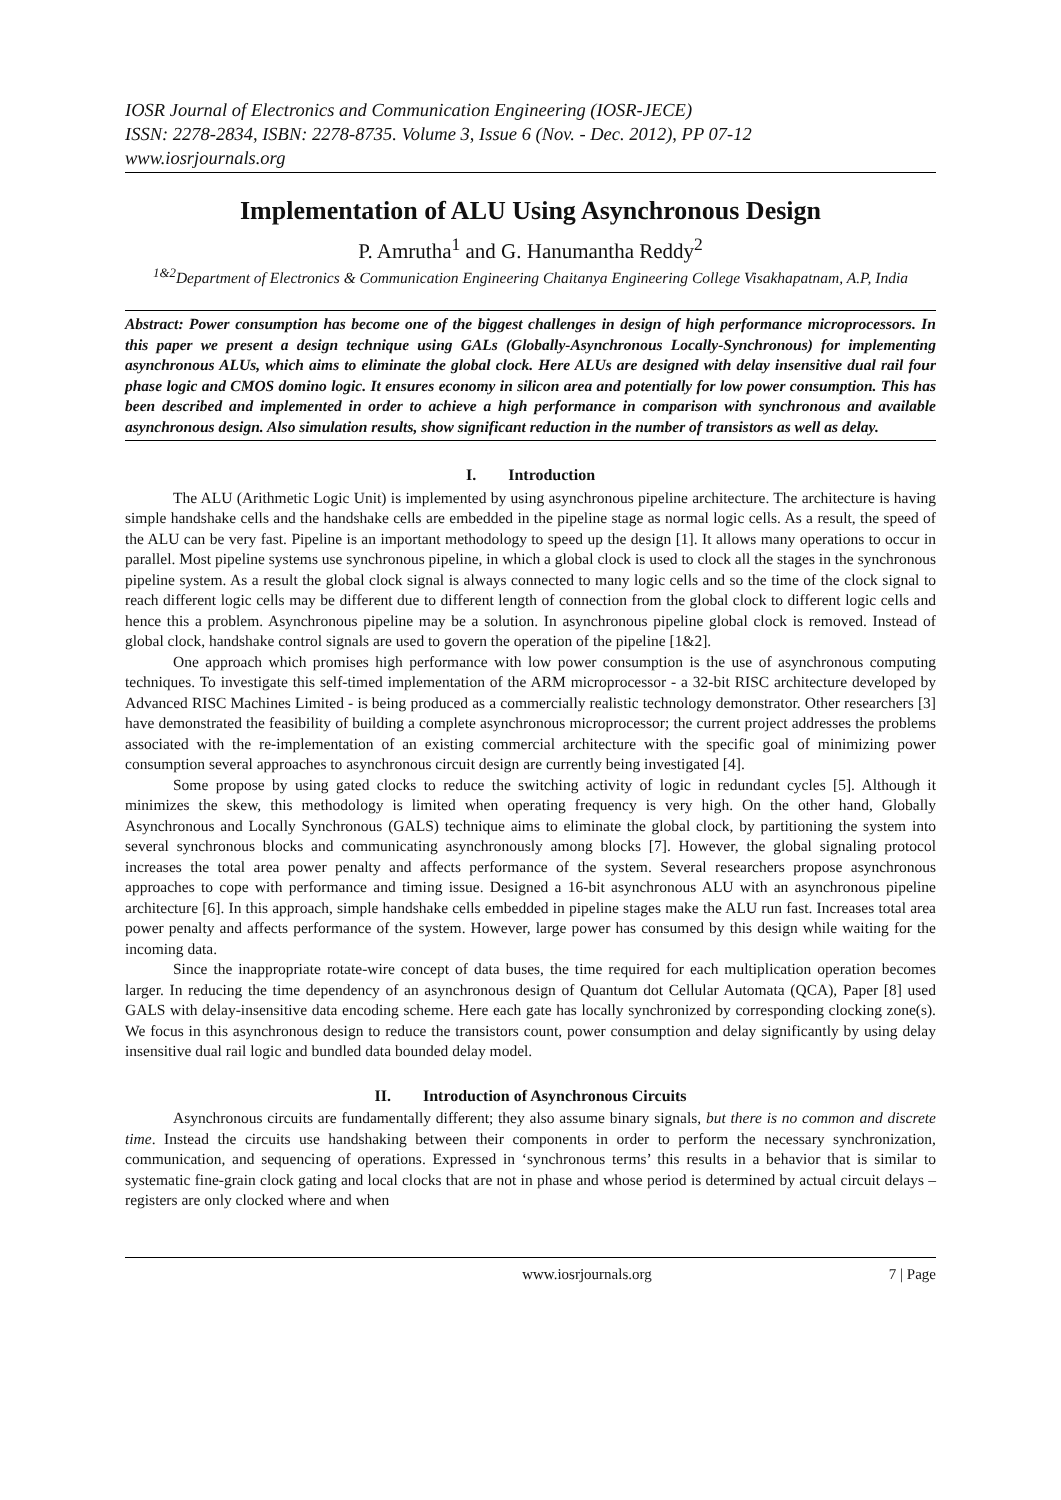IOSR Journal of Electronics and Communication Engineering (IOSR-JECE)
ISSN: 2278-2834, ISBN: 2278-8735. Volume 3, Issue 6 (Nov. - Dec. 2012), PP 07-12
www.iosrjournals.org
Implementation of ALU Using Asynchronous Design
P. Amrutha<sup>1</sup> and G. Hanumantha Reddy<sup>2</sup>
<sup>1&2</sup>Department of Electronics & Communication Engineering Chaitanya Engineering College Visakhapatnam, A.P, India
Abstract: Power consumption has become one of the biggest challenges in design of high performance microprocessors. In this paper we present a design technique using GALs (Globally-Asynchronous Locally-Synchronous) for implementing asynchronous ALUs, which aims to eliminate the global clock. Here ALUs are designed with delay insensitive dual rail four phase logic and CMOS domino logic. It ensures economy in silicon area and potentially for low power consumption. This has been described and implemented in order to achieve a high performance in comparison with synchronous and available asynchronous design. Also simulation results, show significant reduction in the number of transistors as well as delay.
I. Introduction
The ALU (Arithmetic Logic Unit) is implemented by using asynchronous pipeline architecture. The architecture is having simple handshake cells and the handshake cells are embedded in the pipeline stage as normal logic cells. As a result, the speed of the ALU can be very fast. Pipeline is an important methodology to speed up the design [1]. It allows many operations to occur in parallel. Most pipeline systems use synchronous pipeline, in which a global clock is used to clock all the stages in the synchronous pipeline system. As a result the global clock signal is always connected to many logic cells and so the time of the clock signal to reach different logic cells may be different due to different length of connection from the global clock to different logic cells and hence this a problem. Asynchronous pipeline may be a solution. In asynchronous pipeline global clock is removed. Instead of global clock, handshake control signals are used to govern the operation of the pipeline [1&2].
One approach which promises high performance with low power consumption is the use of asynchronous computing techniques. To investigate this self-timed implementation of the ARM microprocessor - a 32-bit RISC architecture developed by Advanced RISC Machines Limited - is being produced as a commercially realistic technology demonstrator. Other researchers [3] have demonstrated the feasibility of building a complete asynchronous microprocessor; the current project addresses the problems associated with the re-implementation of an existing commercial architecture with the specific goal of minimizing power consumption several approaches to asynchronous circuit design are currently being investigated [4].
Some propose by using gated clocks to reduce the switching activity of logic in redundant cycles [5]. Although it minimizes the skew, this methodology is limited when operating frequency is very high. On the other hand, Globally Asynchronous and Locally Synchronous (GALS) technique aims to eliminate the global clock, by partitioning the system into several synchronous blocks and communicating asynchronously among blocks [7]. However, the global signaling protocol increases the total area power penalty and affects performance of the system. Several researchers propose asynchronous approaches to cope with performance and timing issue. Designed a 16-bit asynchronous ALU with an asynchronous pipeline architecture [6]. In this approach, simple handshake cells embedded in pipeline stages make the ALU run fast. Increases total area power penalty and affects performance of the system. However, large power has consumed by this design while waiting for the incoming data.
Since the inappropriate rotate-wire concept of data buses, the time required for each multiplication operation becomes larger. In reducing the time dependency of an asynchronous design of Quantum dot Cellular Automata (QCA), Paper [8] used GALS with delay-insensitive data encoding scheme. Here each gate has locally synchronized by corresponding clocking zone(s). We focus in this asynchronous design to reduce the transistors count, power consumption and delay significantly by using delay insensitive dual rail logic and bundled data bounded delay model.
II. Introduction of Asynchronous Circuits
Asynchronous circuits are fundamentally different; they also assume binary signals, but there is no common and discrete time. Instead the circuits use handshaking between their components in order to perform the necessary synchronization, communication, and sequencing of operations. Expressed in ‘synchronous terms’ this results in a behavior that is similar to systematic fine-grain clock gating and local clocks that are not in phase and whose period is determined by actual circuit delays – registers are only clocked where and when
www.iosrjournals.org 7 | Page